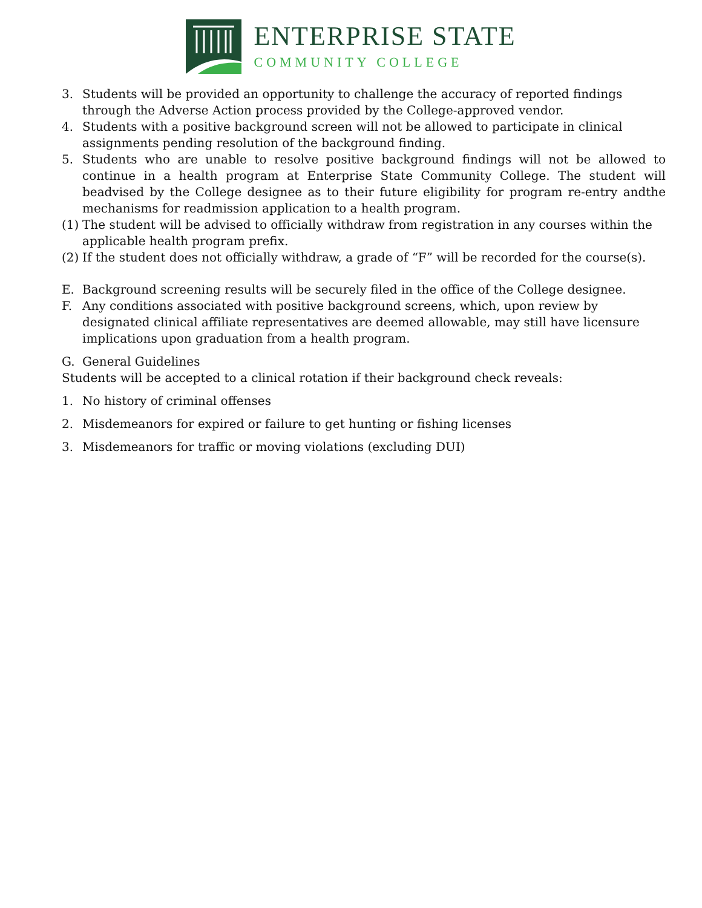ENTERPRISE STATE
COMMUNITY COLLEGE
3. Students will be provided an opportunity to challenge the accuracy of reported findings through the Adverse Action process provided by the College-approved vendor.
4. Students with a positive background screen will not be allowed to participate in clinical assignments pending resolution of the background finding.
5. Students who are unable to resolve positive background findings will not be allowed to continue in a health program at Enterprise State Community College. The student will beadvised by the College designee as to their future eligibility for program re-entry andthe mechanisms for readmission application to a health program.
(1)
The student will be advised to officially withdraw from registration in any courses within the applicable health program prefix.
(2)
If the student does not officially withdraw, a grade of “F” will be recorded for the course(s).
E. Background screening results will be securely filed in the office of the College designee.
F. Any conditions associated with positive background screens, which, upon review by designated clinical affiliate representatives are deemed allowable, may still have licensure implications upon graduation from a health program.
G. General Guidelines
Students will be accepted to a clinical rotation if their background check reveals:
1. No history of criminal offenses
2. Misdemeanors for expired or failure to get hunting or fishing licenses
3. Misdemeanors for traffic or moving violations (excluding DUI)